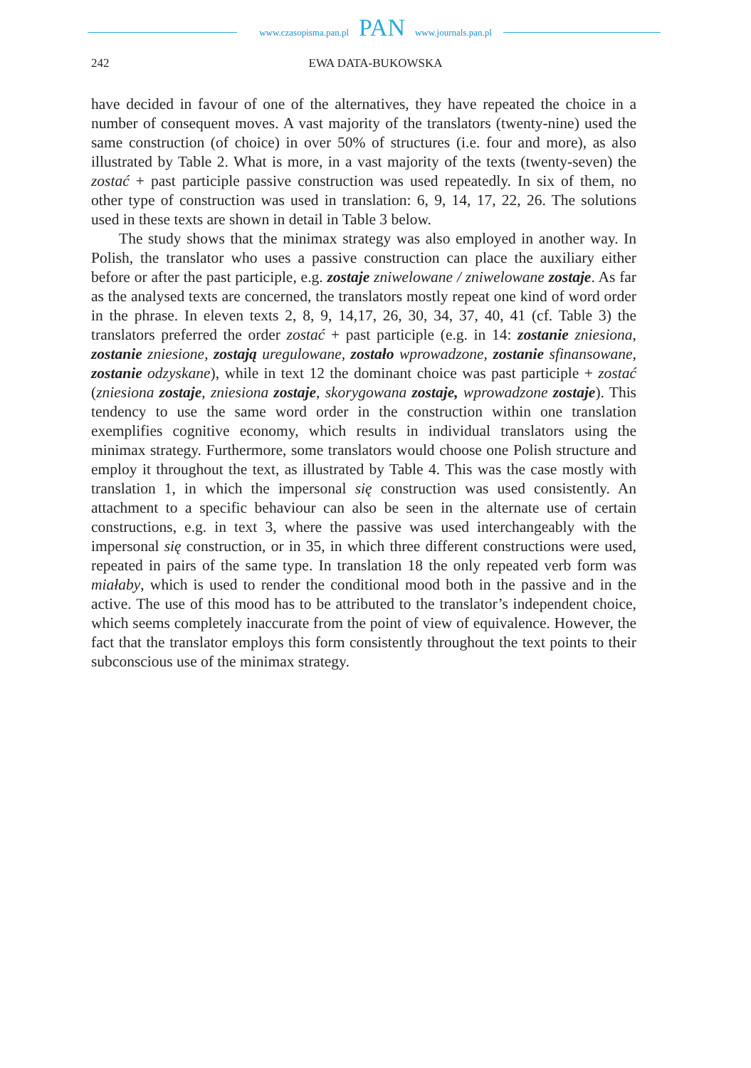www.czasopisma.pan.pl
PAN
www.journals.pan.pl
242 EWA DATA-BUKOWSKA
have decided in favour of one of the alternatives, they have repeated the choice in a number of consequent moves. A vast majority of the translators (twenty-nine) used the same construction (of choice) in over 50% of structures (i.e. four and more), as also illustrated by Table 2. What is more, in a vast majority of the texts (twenty-seven) the zostać + past participle passive construction was used repeatedly. In six of them, no other type of construction was used in translation: 6, 9, 14, 17, 22, 26. The solutions used in these texts are shown in detail in Table 3 below.
The study shows that the minimax strategy was also employed in another way. In Polish, the translator who uses a passive construction can place the auxiliary either before or after the past participle, e.g. zostaje zniwelowane / zniwelowane zostaje. As far as the analysed texts are concerned, the translators mostly repeat one kind of word order in the phrase. In eleven texts 2, 8, 9, 14,17, 26, 30, 34, 37, 40, 41 (cf. Table 3) the translators preferred the order zostać + past participle (e.g. in 14: zostanie zniesiona, zostanie zniesione, zostają uregulowane, zostało wprowadzone, zostanie sfinansowane, zostanie odzyskane), while in text 12 the dominant choice was past participle + zostać (zniesiona zostaje, zniesiona zostaje, skorygowana zostaje, wprowadzone zostaje). This tendency to use the same word order in the construction within one translation exemplifies cognitive economy, which results in individual translators using the minimax strategy. Furthermore, some translators would choose one Polish structure and employ it throughout the text, as illustrated by Table 4. This was the case mostly with translation 1, in which the impersonal się construction was used consistently. An attachment to a specific behaviour can also be seen in the alternate use of certain constructions, e.g. in text 3, where the passive was used interchangeably with the impersonal się construction, or in 35, in which three different constructions were used, repeated in pairs of the same type. In translation 18 the only repeated verb form was miałaby, which is used to render the conditional mood both in the passive and in the active. The use of this mood has to be attributed to the translator’s independent choice, which seems completely inaccurate from the point of view of equivalence. However, the fact that the translator employs this form consistently throughout the text points to their subconscious use of the minimax strategy.